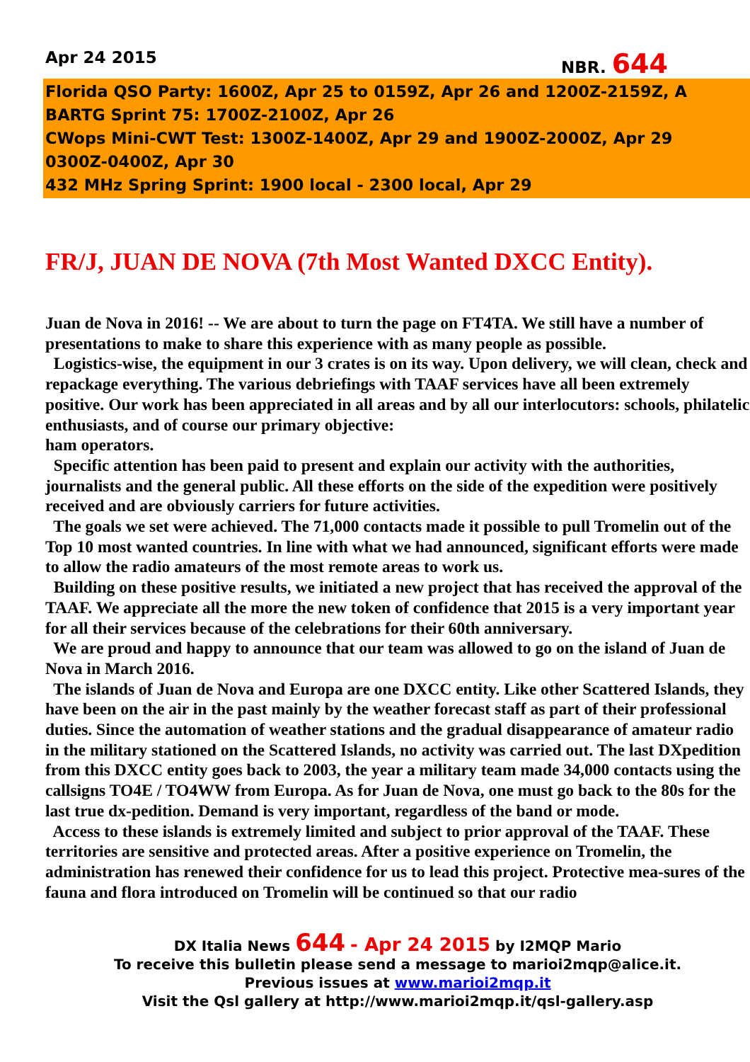Apr 24 2015 NBR. 644
Florida QSO Party: 1600Z, Apr 25 to 0159Z, Apr 26 and 1200Z-2159Z, A
BARTG Sprint 75: 1700Z-2100Z, Apr 26
CWops Mini-CWT Test: 1300Z-1400Z, Apr 29 and 1900Z-2000Z, Apr 29
0300Z-0400Z, Apr 30
432 MHz Spring Sprint: 1900 local - 2300 local, Apr 29
FR/J, JUAN DE NOVA (7th Most Wanted DXCC Entity).
Juan de Nova in 2016! -- We are about to turn the page on FT4TA. We still have a number of presentations to make to share this experience with as many people as possible.
Logistics-wise, the equipment in our 3 crates is on its way. Upon delivery, we will clean, check and repackage everything. The various debriefings with TAAF services have all been extremely positive. Our work has been appreciated in all areas and by all our interlocutors: schools, philatelic enthusiasts, and of course our primary objective:
ham operators.
Specific attention has been paid to present and explain our activity with the authorities, journalists and the general public. All these efforts on the side of the expedition were positively received and are obviously carriers for future activities.
The goals we set were achieved. The 71,000 contacts made it possible to pull Tromelin out of the Top 10 most wanted countries. In line with what we had announced, significant efforts were made to allow the radio amateurs of the most remote areas to work us.
Building on these positive results, we initiated a new project that has received the approval of the TAAF. We appreciate all the more the new token of confidence that 2015 is a very important year for all their services because of the celebrations for their 60th anniversary.
We are proud and happy to announce that our team was allowed to go on the island of Juan de Nova in March 2016.
The islands of Juan de Nova and Europa are one DXCC entity. Like other Scattered Islands, they have been on the air in the past mainly by the weather forecast staff as part of their professional duties. Since the automation of weather stations and the gradual disappearance of amateur radio in the military stationed on the Scattered Islands, no activity was carried out. The last DXpedition from this DXCC entity goes back to 2003, the year a military team made 34,000 contacts using the callsigns TO4E / TO4WW from Europa. As for Juan de Nova, one must go back to the 80s for the last true dx-pedition. Demand is very important, regardless of the band or mode.
Access to these islands is extremely limited and subject to prior approval of the TAAF. These territories are sensitive and protected areas. After a positive experience on Tromelin, the administration has renewed their confidence for us to lead this project. Protective mea-sures of the fauna and flora introduced on Tromelin will be continued so that our radio
DX Italia News 644 - Apr 24 2015 by I2MQP Mario
To receive this bulletin please send a message to marioi2mqp@alice.it.
Previous issues at www.marioi2mqp.it
Visit the Qsl gallery at http://www.marioi2mqp.it/qsl-gallery.asp